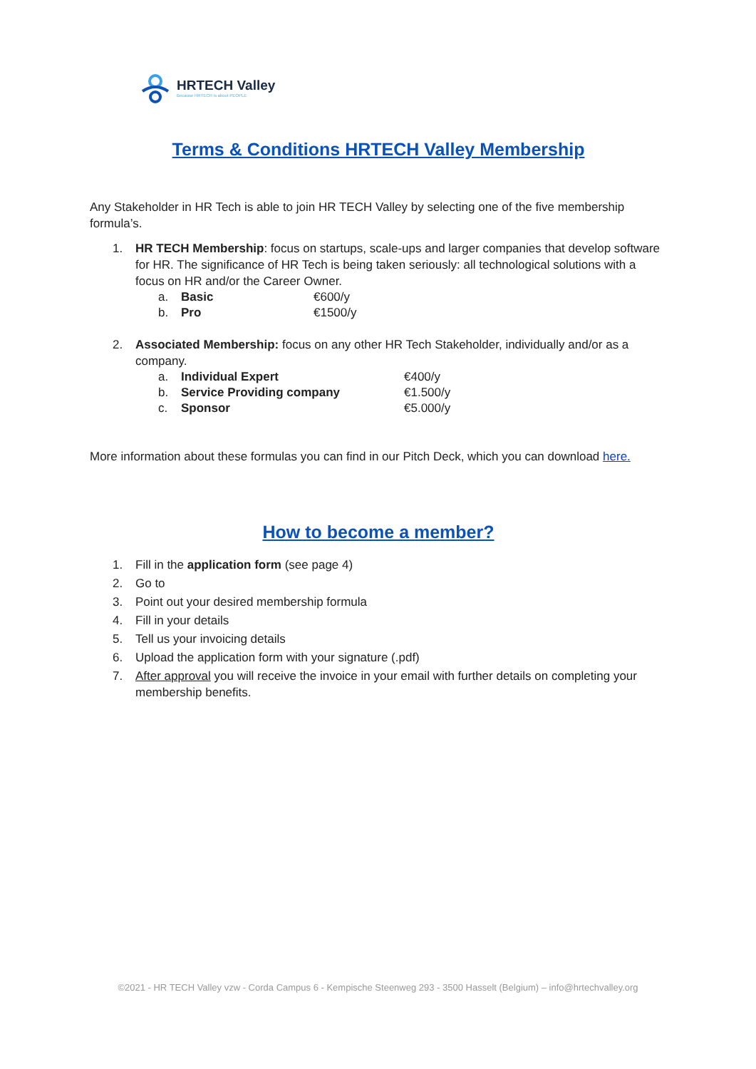HRTECH Valley
Because HRTECH is about PEOPLE
Terms & Conditions HRTECH Valley Membership
Any Stakeholder in HR Tech is able to join HR TECH Valley by selecting one of the five membership formula’s.
1. HR TECH Membership: focus on startups, scale-ups and larger companies that develop software for HR. The significance of HR Tech is being taken seriously: all technological solutions with a focus on HR and/or the Career Owner.
a. Basic €600/y
b. Pro €1500/y
2. Associated Membership: focus on any other HR Tech Stakeholder, individually and/or as a company.
a. Individual Expert €400/y
b. Service Providing company €1.500/y
c. Sponsor €5.000/y
More information about these formulas you can find in our Pitch Deck, which you can download here.
How to become a member?
1. Fill in the application form (see page 4)
2. Go to
3. Point out your desired membership formula
4. Fill in your details
5. Tell us your invoicing details
6. Upload the application form with your signature (.pdf)
7. After approval you will receive the invoice in your email with further details on completing your membership benefits.
©2021 - HR TECH Valley vzw - Corda Campus 6 - Kempische Steenweg 293 - 3500 Hasselt (Belgium) – info@hrtechvalley.org